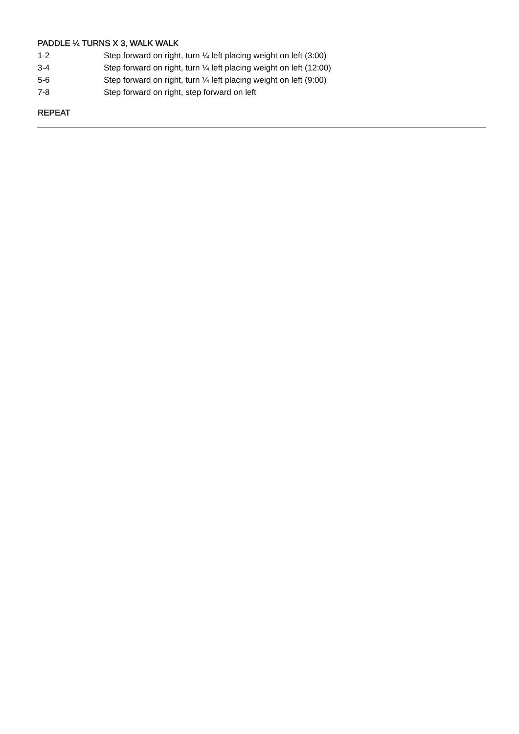PADDLE ¼ TURNS X 3, WALK WALK
1-2 Step forward on right, turn ¼ left placing weight on left (3:00)
3-4 Step forward on right, turn ¼ left placing weight on left (12:00)
5-6 Step forward on right, turn ¼ left placing weight on left (9:00)
7-8 Step forward on right, step forward on left
REPEAT